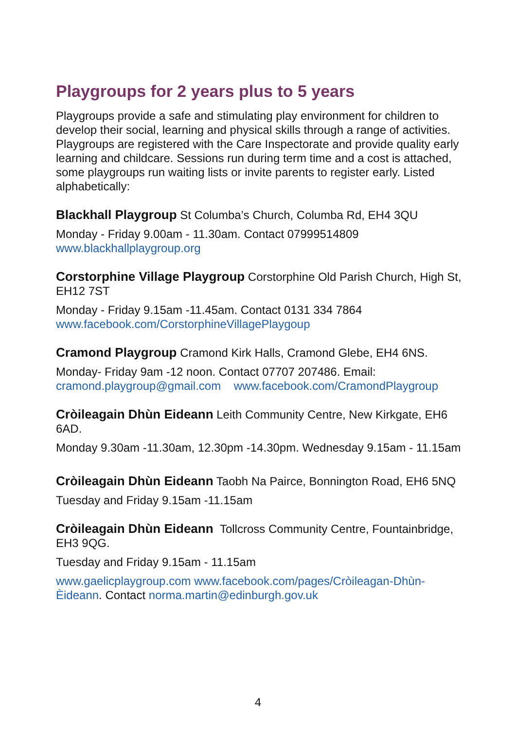Playgroups for 2 years plus to 5 years
Playgroups provide a safe and stimulating play environment for children to develop their social, learning and physical skills through a range of activities. Playgroups are registered with the Care Inspectorate and provide quality early learning and childcare. Sessions run during term time and a cost is attached, some playgroups run waiting lists or invite parents to register early. Listed alphabetically:
Blackhall Playgroup St Columba’s Church, Columba Rd, EH4 3QU
Monday - Friday 9.00am - 11.30am. Contact 07999514809
www.blackhallplaygroup.org
Corstorphine Village Playgroup Corstorphine Old Parish Church, High St, EH12 7ST
Monday - Friday 9.15am -11.45am. Contact 0131 334 7864
www.facebook.com/CorstorphineVillagePlaygoup
Cramond Playgroup Cramond Kirk Halls, Cramond Glebe, EH4 6NS.
Monday- Friday 9am -12 noon. Contact 07707 207486. Email:
cramond.playgroup@gmail.com www.facebook.com/CramondPlaygroup
Cròileagain Dhùn Eideann Leith Community Centre, New Kirkgate, EH6 6AD.
Monday 9.30am -11.30am, 12.30pm -14.30pm. Wednesday 9.15am - 11.15am
Cròileagain Dhùn Eideann Taobh Na Pairce, Bonnington Road, EH6 5NQ
Tuesday and Friday 9.15am -11.15am
Cròileagain Dhùn Eideann Tollcross Community Centre, Fountainbridge, EH3 9QG.
Tuesday and Friday 9.15am - 11.15am
www.gaelicplaygroup.com www.facebook.com/pages/Cròileagan-Dhùn-Èideann. Contact norma.martin@edinburgh.gov.uk
4